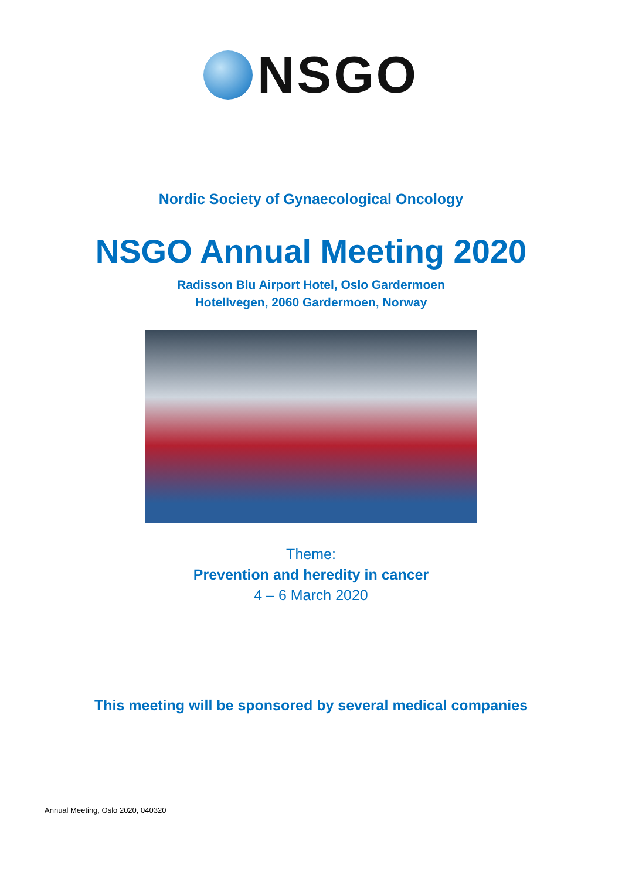NSGO
Nordic Society of Gynaecological Oncology
NSGO Annual Meeting 2020
Radisson Blu Airport Hotel, Oslo Gardermoen
Hotellvegen, 2060 Gardermoen, Norway
Theme:
Prevention and heredity in cancer
4 – 6 March 2020
This meeting will be sponsored by several medical companies
Annual Meeting, Oslo 2020, 040320